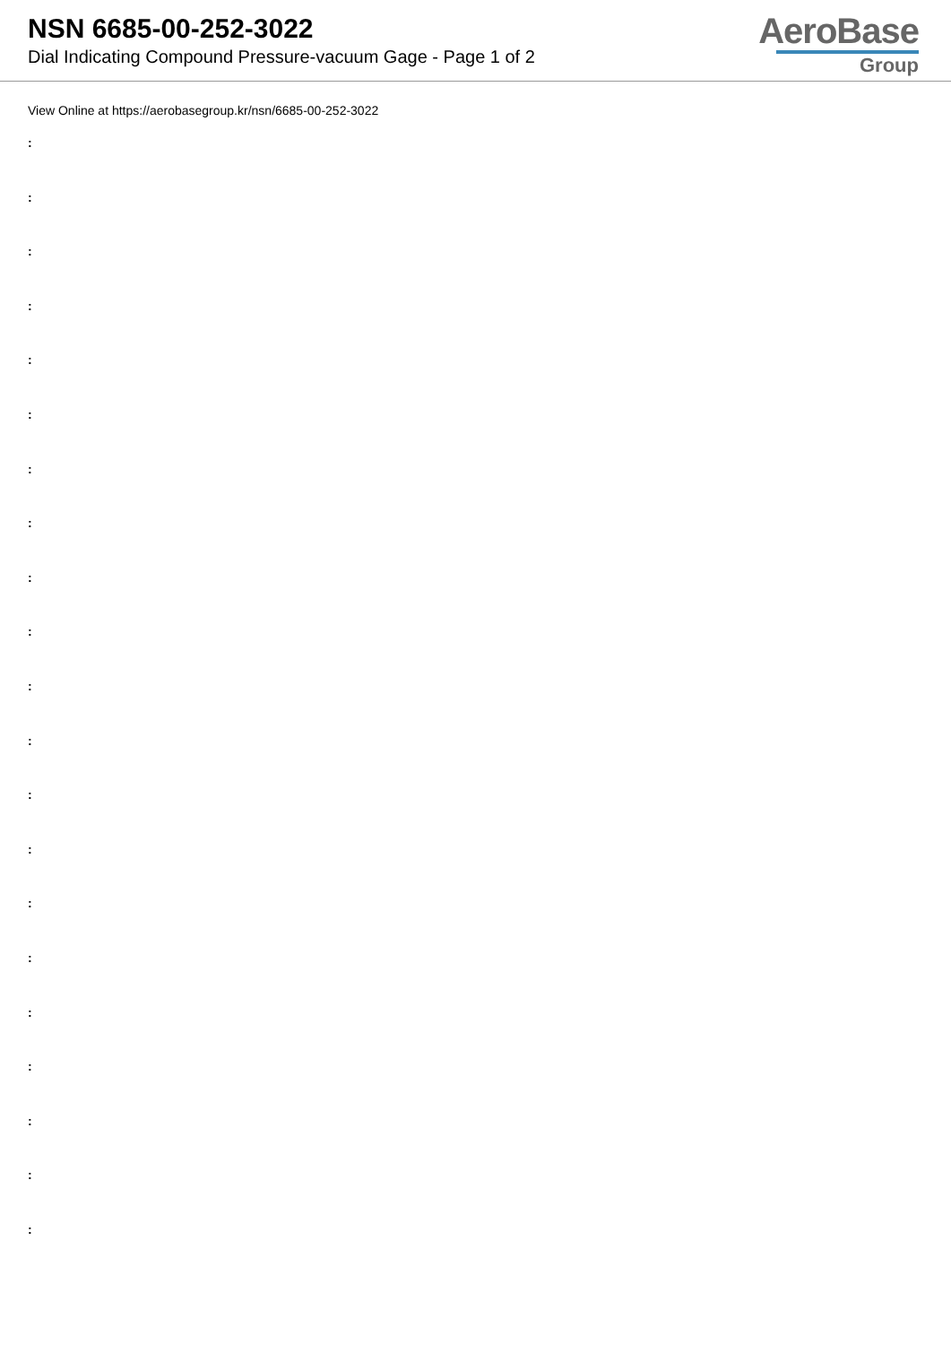NSN 6685-00-252-3022
Dial Indicating Compound Pressure-vacuum Gage - Page 1 of 2
AeroBase
Group
View Online at https://aerobasegroup.kr/nsn/6685-00-252-3022
:
:
:
:
:
:
:
:
:
:
:
:
:
:
:
:
:
:
:
:
: